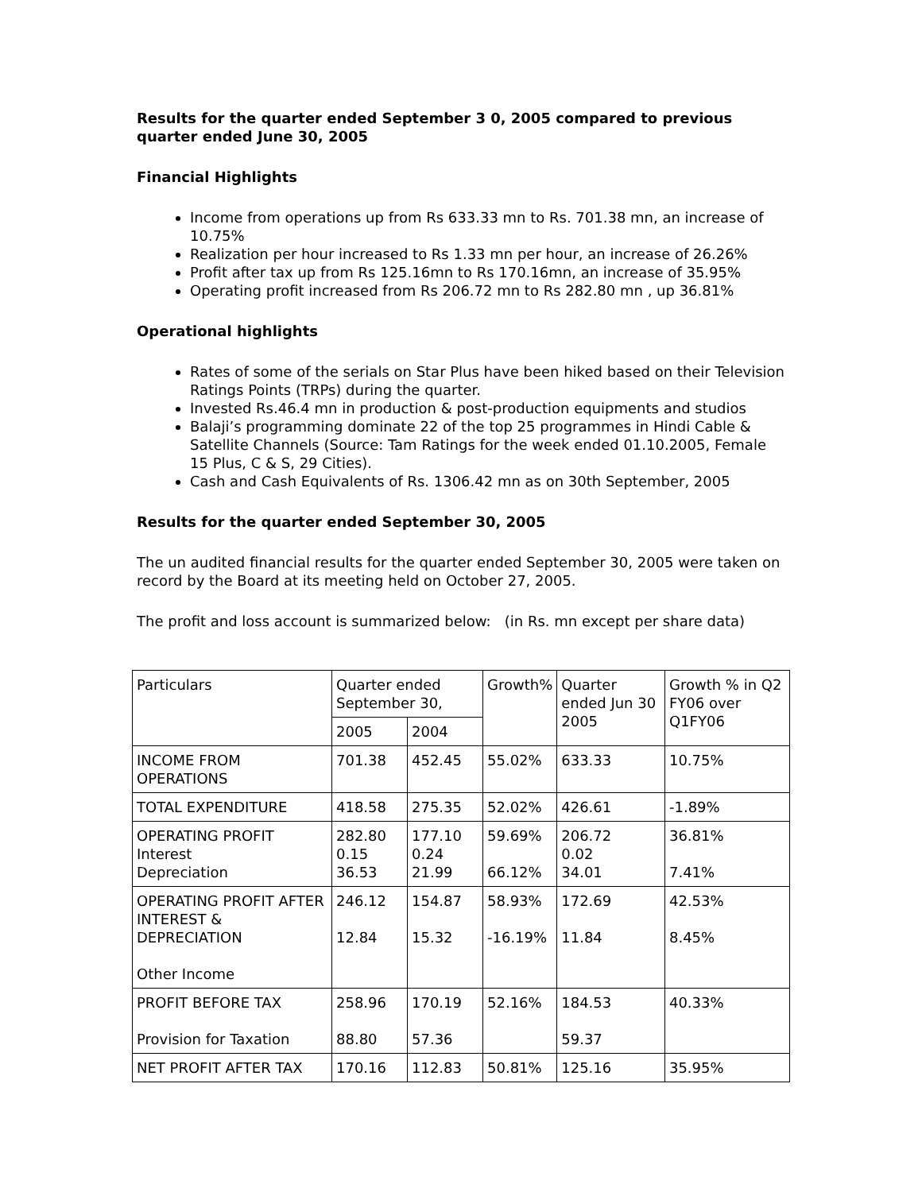Results for the quarter ended September 3 0, 2005 compared to previous quarter ended June 30, 2005
Financial Highlights
Income from operations up from Rs 633.33 mn to Rs. 701.38 mn, an increase of 10.75%
Realization per hour increased to Rs 1.33 mn per hour, an increase of 26.26%
Profit after tax up from Rs 125.16mn to Rs 170.16mn, an increase of 35.95%
Operating profit increased from Rs 206.72 mn to Rs 282.80 mn , up 36.81%
Operational highlights
Rates of some of the serials on Star Plus have been hiked based on their Television Ratings Points (TRPs) during the quarter.
Invested Rs.46.4 mn in production & post-production equipments and studios
Balaji’s programming dominate 22 of the top 25 programmes in Hindi Cable & Satellite Channels (Source: Tam Ratings for the week ended 01.10.2005, Female 15 Plus, C & S, 29 Cities).
Cash and Cash Equivalents of Rs. 1306.42 mn as on 30th September, 2005
Results for the quarter ended September 30, 2005
The un audited financial results for the quarter ended September 30, 2005 were taken on record by the Board at its meeting held on October 27, 2005.
The profit and loss account is summarized below: (in Rs. mn except per share data)
| Particulars | Quarter ended September 30, | | Growth% | Quarter ended Jun 30 2005 | Growth % in Q2 FY06 over Q1FY06 |
| | 2005 | 2004 | | | |
| INCOME FROM OPERATIONS | 701.38 | 452.45 | 55.02% | 633.33 | 10.75% |
| TOTAL EXPENDITURE | 418.58 | 275.35 | 52.02% | 426.61 | -1.89% |
| OPERATING PROFIT Interest Depreciation | 282.80 0.15 36.53 | 177.10 0.24 21.99 | 59.69% 66.12% | 206.72 0.02 34.01 | 36.81% 7.41% |
| OPERATING PROFIT AFTER INTEREST & DEPRECIATION Other Income | 246.12 12.84 | 154.87 15.32 | 58.93% -16.19% | 172.69 11.84 | 42.53% 8.45% |
| PROFIT BEFORE TAX Provision for Taxation | 258.96 88.80 | 170.19 57.36 | 52.16% | 184.53 59.37 | 40.33% |
| NET PROFIT AFTER TAX | 170.16 | 112.83 | 50.81% | 125.16 | 35.95% |